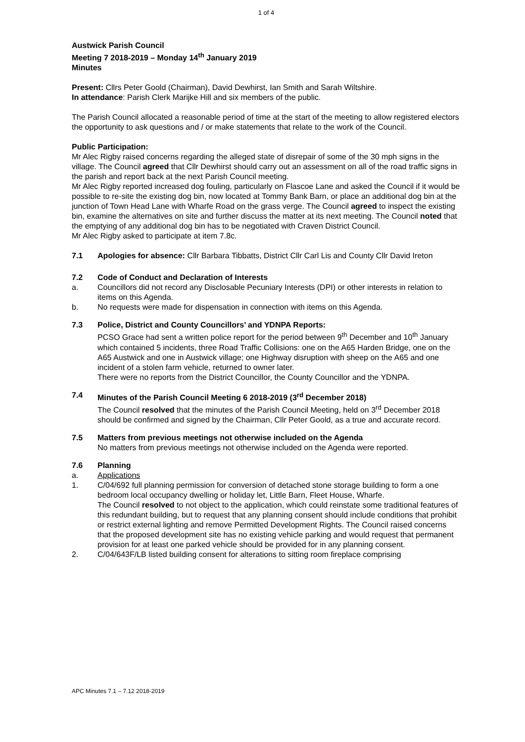1 of 4
Austwick Parish Council
Meeting 7 2018-2019 – Monday 14<sup>th</sup> January 2019
Minutes
Present: Cllrs Peter Goold (Chairman), David Dewhirst, Ian Smith and Sarah Wiltshire.
In attendance: Parish Clerk Marijke Hill and six members of the public.
The Parish Council allocated a reasonable period of time at the start of the meeting to allow registered electors the opportunity to ask questions and / or make statements that relate to the work of the Council.
Public Participation:
Mr Alec Rigby raised concerns regarding the alleged state of disrepair of some of the 30 mph signs in the village. The Council agreed that Cllr Dewhirst should carry out an assessment on all of the road traffic signs in the parish and report back at the next Parish Council meeting.
Mr Alec Rigby reported increased dog fouling, particularly on Flascoe Lane and asked the Council if it would be possible to re-site the existing dog bin, now located at Tommy Bank Barn, or place an additional dog bin at the junction of Town Head Lane with Wharfe Road on the grass verge. The Council agreed to inspect the existing bin, examine the alternatives on site and further discuss the matter at its next meeting. The Council noted that the emptying of any additional dog bin has to be negotiated with Craven District Council.
Mr Alec Rigby asked to participate at item 7.8c.
7.1 Apologies for absence: Cllr Barbara Tibbatts, District Cllr Carl Lis and County Cllr David Ireton
7.2 Code of Conduct and Declaration of Interests
a. Councillors did not record any Disclosable Pecuniary Interests (DPI) or other interests in relation to items on this Agenda.
b. No requests were made for dispensation in connection with items on this Agenda.
7.3 Police, District and County Councillors’ and YDNPA Reports:
PCSO Grace had sent a written police report for the period between 9<sup>th</sup> December and 10<sup>th</sup> January which contained 5 incidents, three Road Traffic Collisions: one on the A65 Harden Bridge, one on the A65 Austwick and one in Austwick village; one Highway disruption with sheep on the A65 and one incident of a stolen farm vehicle, returned to owner later.
There were no reports from the District Councillor, the County Councillor and the YDNPA.
7.4 Minutes of the Parish Council Meeting 6 2018-2019 (3<sup>rd</sup> December 2018)
The Council resolved that the minutes of the Parish Council Meeting, held on 3<sup>rd</sup> December 2018 should be confirmed and signed by the Chairman, Cllr Peter Goold, as a true and accurate record.
7.5 Matters from previous meetings not otherwise included on the Agenda
No matters from previous meetings not otherwise included on the Agenda were reported.
7.6 Planning
a. Applications
1. C/04/692 full planning permission for conversion of detached stone storage building to form a one bedroom local occupancy dwelling or holiday let, Little Barn, Fleet House, Wharfe.
The Council resolved to not object to the application, which could reinstate some traditional features of this redundant building, but to request that any planning consent should include conditions that prohibit or restrict external lighting and remove Permitted Development Rights. The Council raised concerns that the proposed development site has no existing vehicle parking and would request that permanent provision for at least one parked vehicle should be provided for in any planning consent.
2. C/04/643F/LB listed building consent for alterations to sitting room fireplace comprising
APC Minutes 7.1 – 7.12 2018-2019